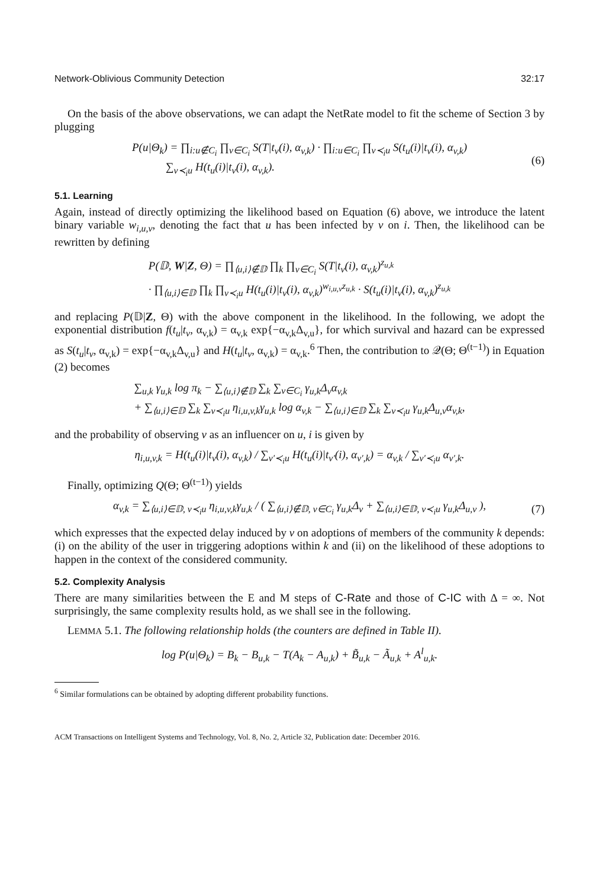Network-Oblivious Community Detection 32:17
On the basis of the above observations, we can adapt the NetRate model to fit the scheme of Section 3 by plugging
P(u|Θ<sub>k</sub>) = ∏<sub>i:u∉C<sub>i</sub></sub> ∏<sub>v∈C<sub>i</sub></sub> S(T|t<sub>v</sub>(i), α<sub>v,k</sub>) · ∏<sub>i:u∈C<sub>i</sub></sub> ∏<sub>v≺<sub>i</sub>u</sub> S(t<sub>u</sub>(i)|t<sub>v</sub>(i), α<sub>v,k</sub>)
∑<sub>v≺<sub>i</sub>u</sub> H(t<sub>u</sub>(i)|t<sub>v</sub>(i), α<sub>v,k</sub>).
(6)
5.1. Learning
Again, instead of directly optimizing the likelihood based on Equation (6) above, we introduce the latent binary variable w<sub>i,u,v</sub>, denoting the fact that u has been infected by v on i. Then, the likelihood can be rewritten by defining
P(𝔻, W|Z, Θ) = ∏<sub>⟨u,i⟩∉𝔻</sub> ∏<sub>k</sub> ∏<sub>v∈C<sub>i</sub></sub> S(T|t<sub>v</sub>(i), α<sub>v,k</sub>)<sup>z<sub>u,k</sub></sup>
· ∏<sub>⟨u,i⟩∈𝔻</sub> ∏<sub>k</sub> ∏<sub>v≺<sub>i</sub>u</sub> H(t<sub>u</sub>(i)|t<sub>v</sub>(i), α<sub>v,k</sub>)<sup>w<sub>i,u,v</sub>z<sub>u,k</sub></sup> · S(t<sub>u</sub>(i)|t<sub>v</sub>(i), α<sub>v,k</sub>)<sup>z<sub>u,k</sub></sup>
and replacing P(𝔻|Z, Θ) with the above component in the likelihood. In the following, we adopt the exponential distribution f(t<sub>u</sub>|t<sub>v</sub>, α<sub>v,k</sub>) = α<sub>v,k</sub> exp{−α<sub>v,k</sub>Δ<sub>v,u</sub>}, for which survival and hazard can be expressed as S(t<sub>u</sub>|t<sub>v</sub>, α<sub>v,k</sub>) = exp{−α<sub>v,k</sub>Δ<sub>v,u</sub>} and H(t<sub>u</sub>|t<sub>v</sub>, α<sub>v,k</sub>) = α<sub>v,k</sub>.<sup>6</sup> Then, the contribution to 𝒬(Θ; Θ<sup>(t−1)</sup>) in Equation (2) becomes
∑<sub>u,k</sub> γ<sub>u,k</sub> log π<sub>k</sub> − ∑<sub>⟨u,i⟩∉𝔻</sub> ∑<sub>k</sub> ∑<sub>v∈C<sub>i</sub></sub> γ<sub>u,k</sub>Δ<sub>v</sub>α<sub>v,k</sub>
+ ∑<sub>⟨u,i⟩∈𝔻</sub> ∑<sub>k</sub> ∑<sub>v≺<sub>i</sub>u</sub> η<sub>i,u,v,k</sub>γ<sub>u,k</sub> log α<sub>v,k</sub> − ∑<sub>⟨u,i⟩∈𝔻</sub> ∑<sub>k</sub> ∑<sub>v≺<sub>i</sub>u</sub> γ<sub>u,k</sub>Δ<sub>u,v</sub>α<sub>v,k</sub>,
and the probability of observing v as an influencer on u, i is given by
η<sub>i,u,v,k</sub> = H(t<sub>u</sub>(i)|t<sub>v</sub>(i), α<sub>v,k</sub>) / ∑<sub>v′≺<sub>i</sub>u</sub> H(t<sub>u</sub>(i)|t<sub>v′</sub>(i), α<sub>v′,k</sub>) = α<sub>v,k</sub> / ∑<sub>v′≺<sub>i</sub>u</sub> α<sub>v′,k</sub>.
Finally, optimizing Q(Θ; Θ<sup>(t−1)</sup>) yields
α<sub>v,k</sub> = ∑<sub>⟨u,i⟩∈𝔻, v≺<sub>i</sub>u</sub> η<sub>i,u,v,k</sub>γ<sub>u,k</sub> / ( ∑<sub>⟨u,i⟩∉𝔻, v∈C<sub>i</sub></sub> γ<sub>u,k</sub>Δ<sub>v</sub> + ∑<sub>⟨u,i⟩∈𝔻, v≺<sub>i</sub>u</sub> γ<sub>u,k</sub>Δ<sub>u,v</sub> ),
(7)
which expresses that the expected delay induced by v on adoptions of members of the community k depends: (i) on the ability of the user in triggering adoptions within k and (ii) on the likelihood of these adoptions to happen in the context of the considered community.
5.2. Complexity Analysis
There are many similarities between the E and M steps of C-Rate and those of C-IC with Δ = ∞. Not surprisingly, the same complexity results hold, as we shall see in the following.
LEMMA 5.1. The following relationship holds (the counters are defined in Table II).
log P(u|Θ<sub>k</sub>) = B<sub>k</sub> − B<sub>u,k</sub> − T(A<sub>k</sub> − A<sub>u,k</sub>) + B̃<sub>u,k</sub> − Ã<sub>u,k</sub> + A<sup>l</sup><sub>u,k</sub>.
<sup>6</sup> Similar formulations can be obtained by adopting different probability functions.
ACM Transactions on Intelligent Systems and Technology, Vol. 8, No. 2, Article 32, Publication date: December 2016.